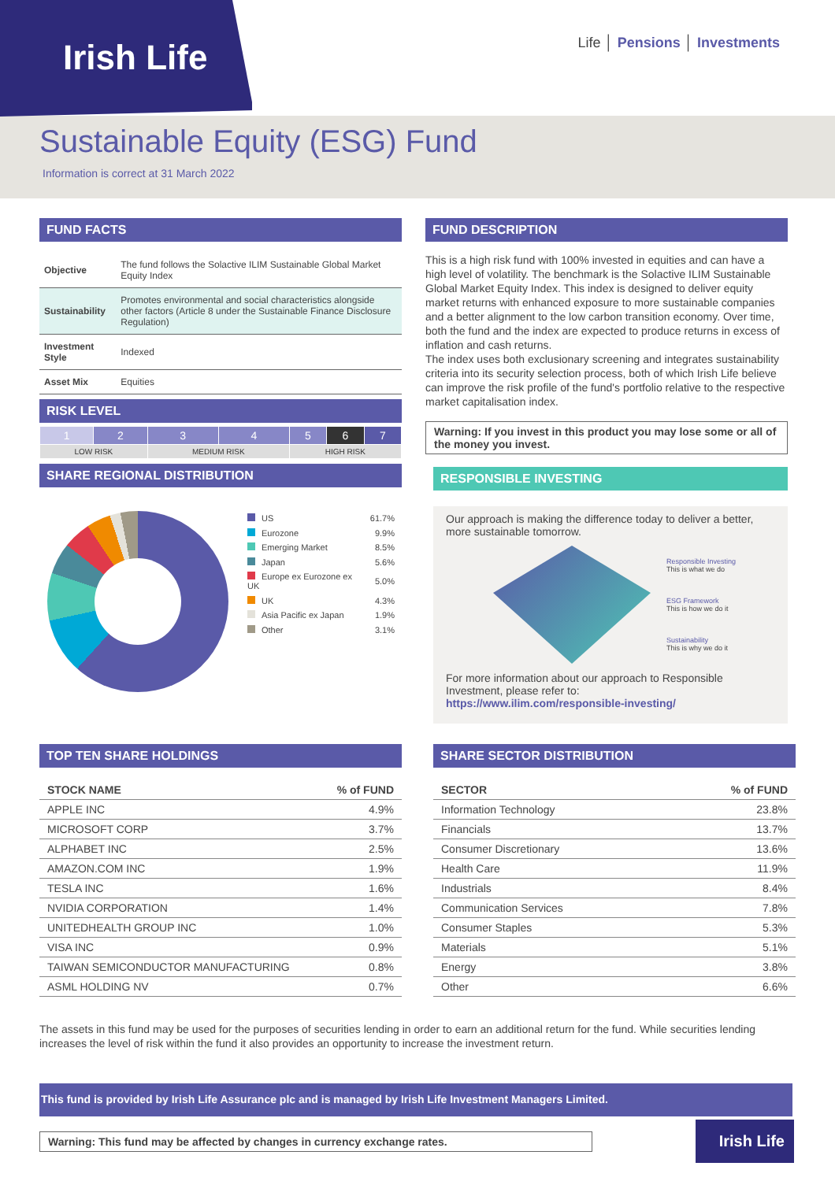Irish Life
Life │ Pensions │ Investments
Sustainable Equity (ESG) Fund
Information is correct at 31 March 2022
FUND FACTS
| Objective | The fund follows the Solactive ILIM Sustainable Global Market Equity Index |
| Sustainability | Promotes environmental and social characteristics alongside other factors (Article 8 under the Sustainable Finance Disclosure Regulation) |
| Investment Style | Indexed |
| Asset Mix | Equities |
RISK LEVEL
| 1 | 2 | 3 | 4 | 5 | 6 | 7 |
| LOW RISK | | MEDIUM RISK | | HIGH RISK | | |
SHARE REGIONAL DISTRIBUTION
| US | 61.7% |
| Eurozone | 9.9% |
| Emerging Market | 8.5% |
| Japan | 5.6% |
| Europe ex Eurozone ex UK | 5.0% |
| UK | 4.3% |
| Asia Pacific ex Japan | 1.9% |
| Other | 3.1% |
FUND DESCRIPTION
This is a high risk fund with 100% invested in equities and can have a high level of volatility. The benchmark is the Solactive ILIM Sustainable Global Market Equity Index. This index is designed to deliver equity market returns with enhanced exposure to more sustainable companies and a better alignment to the low carbon transition economy. Over time, both the fund and the index are expected to produce returns in excess of inflation and cash returns.
The index uses both exclusionary screening and integrates sustainability criteria into its security selection process, both of which Irish Life believe can improve the risk profile of the fund's portfolio relative to the respective market capitalisation index.
Warning: If you invest in this product you may lose some or all of the money you invest.
RESPONSIBLE INVESTING
Our approach is making the difference today to deliver a better, more sustainable tomorrow.
Responsible Investing
This is what we do
ESG Framework
This is how we do it
Sustainability
This is why we do it
For more information about our approach to Responsible Investment, please refer to:
https://www.ilim.com/responsible-investing/
TOP TEN SHARE HOLDINGS
| STOCK NAME | % of FUND |
| --- | --- |
| APPLE INC | 4.9% |
| MICROSOFT CORP | 3.7% |
| ALPHABET INC | 2.5% |
| AMAZON.COM INC | 1.9% |
| TESLA INC | 1.6% |
| NVIDIA CORPORATION | 1.4% |
| UNITEDHEALTH GROUP INC | 1.0% |
| VISA INC | 0.9% |
| TAIWAN SEMICONDUCTOR MANUFACTURING | 0.8% |
| ASML HOLDING NV | 0.7% |
SHARE SECTOR DISTRIBUTION
| SECTOR | % of FUND |
| --- | --- |
| Information Technology | 23.8% |
| Financials | 13.7% |
| Consumer Discretionary | 13.6% |
| Health Care | 11.9% |
| Industrials | 8.4% |
| Communication Services | 7.8% |
| Consumer Staples | 5.3% |
| Materials | 5.1% |
| Energy | 3.8% |
| Other | 6.6% |
The assets in this fund may be used for the purposes of securities lending in order to earn an additional return for the fund. While securities lending increases the level of risk within the fund it also provides an opportunity to increase the investment return.
This fund is provided by Irish Life Assurance plc and is managed by Irish Life Investment Managers Limited.
Warning: This fund may be affected by changes in currency exchange rates.
Irish Life